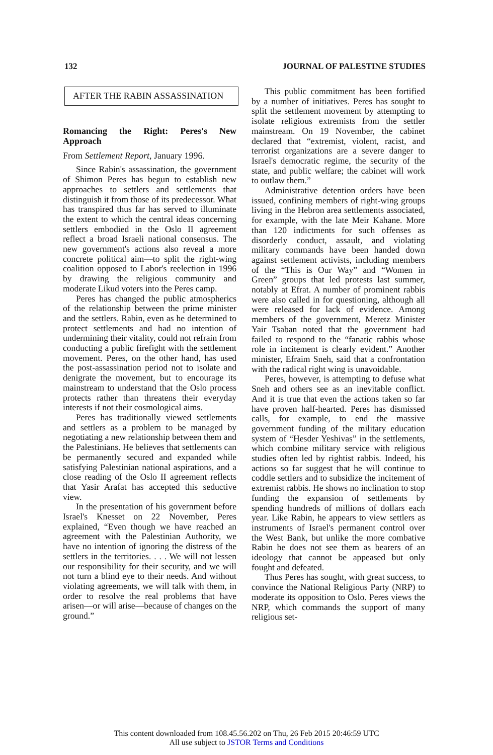132 JOURNAL OF PALESTINE STUDIES
AFTER THE RABIN ASSASSINATION
Romancing the Right: Peres's New Approach
From Settlement Report, January 1996.
Since Rabin's assassination, the government of Shimon Peres has begun to establish new approaches to settlers and settlements that distinguish it from those of its predecessor. What has transpired thus far has served to illuminate the extent to which the central ideas concerning settlers embodied in the Oslo II agreement reflect a broad Israeli national consensus. The new government's actions also reveal a more concrete political aim—to split the right-wing coalition opposed to Labor's reelection in 1996 by drawing the religious community and moderate Likud voters into the Peres camp.
Peres has changed the public atmospherics of the relationship between the prime minister and the settlers. Rabin, even as he determined to protect settlements and had no intention of undermining their vitality, could not refrain from conducting a public firefight with the settlement movement. Peres, on the other hand, has used the post-assassination period not to isolate and denigrate the movement, but to encourage its mainstream to understand that the Oslo process protects rather than threatens their everyday interests if not their cosmological aims.
Peres has traditionally viewed settlements and settlers as a problem to be managed by negotiating a new relationship between them and the Palestinians. He believes that settlements can be permanently secured and expanded while satisfying Palestinian national aspirations, and a close reading of the Oslo II agreement reflects that Yasir Arafat has accepted this seductive view.
In the presentation of his government before Israel's Knesset on 22 November, Peres explained, “Even though we have reached an agreement with the Palestinian Authority, we have no intention of ignoring the distress of the settlers in the territories. . . . We will not lessen our responsibility for their security, and we will not turn a blind eye to their needs. And without violating agreements, we will talk with them, in order to resolve the real problems that have arisen—or will arise—because of changes on the ground.”
This public commitment has been fortified by a number of initiatives. Peres has sought to split the settlement movement by attempting to isolate religious extremists from the settler mainstream. On 19 November, the cabinet declared that “extremist, violent, racist, and terrorist organizations are a severe danger to Israel's democratic regime, the security of the state, and public welfare; the cabinet will work to outlaw them.”
Administrative detention orders have been issued, confining members of right-wing groups living in the Hebron area settlements associated, for example, with the late Meir Kahane. More than 120 indictments for such offenses as disorderly conduct, assault, and violating military commands have been handed down against settlement activists, including members of the “This is Our Way” and “Women in Green” groups that led protests last summer, notably at Efrat. A number of prominent rabbis were also called in for questioning, although all were released for lack of evidence. Among members of the government, Meretz Minister Yair Tsaban noted that the government had failed to respond to the “fanatic rabbis whose role in incitement is clearly evident.” Another minister, Efraim Sneh, said that a confrontation with the radical right wing is unavoidable.
Peres, however, is attempting to defuse what Sneh and others see as an inevitable conflict. And it is true that even the actions taken so far have proven half-hearted. Peres has dismissed calls, for example, to end the massive government funding of the military education system of “Hesder Yeshivas” in the settlements, which combine military service with religious studies often led by rightist rabbis. Indeed, his actions so far suggest that he will continue to coddle settlers and to subsidize the incitement of extremist rabbis. He shows no inclination to stop funding the expansion of settlements by spending hundreds of millions of dollars each year. Like Rabin, he appears to view settlers as instruments of Israel's permanent control over the West Bank, but unlike the more combative Rabin he does not see them as bearers of an ideology that cannot be appeased but only fought and defeated.
Thus Peres has sought, with great success, to convince the National Religious Party (NRP) to moderate its opposition to Oslo. Peres views the NRP, which commands the support of many religious set-
This content downloaded from 108.45.56.202 on Thu, 26 Feb 2015 20:46:59 UTC
All use subject to JSTOR Terms and Conditions